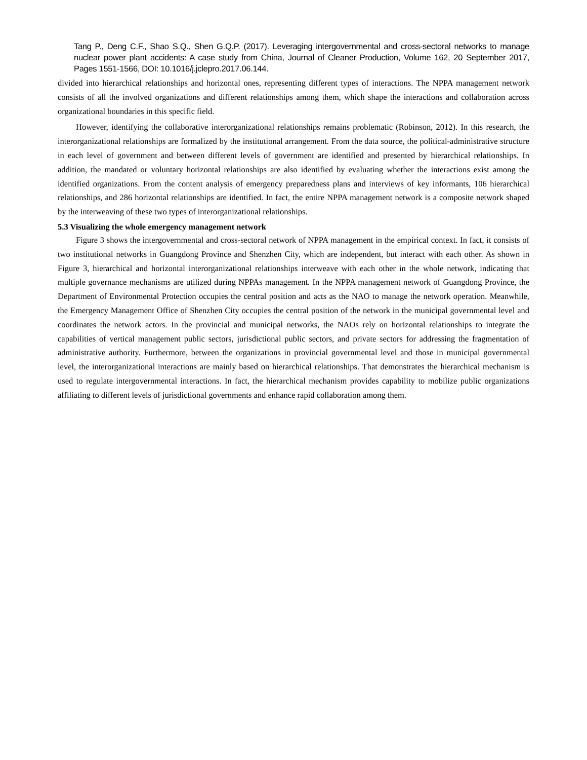Tang P., Deng C.F., Shao S.Q., Shen G.Q.P. (2017). Leveraging intergovernmental and cross-sectoral networks to manage nuclear power plant accidents: A case study from China, Journal of Cleaner Production, Volume 162, 20 September 2017, Pages 1551-1566, DOI: 10.1016/j.jclepro.2017.06.144.
divided into hierarchical relationships and horizontal ones, representing different types of interactions. The NPPA management network consists of all the involved organizations and different relationships among them, which shape the interactions and collaboration across organizational boundaries in this specific field.
However, identifying the collaborative interorganizational relationships remains problematic (Robinson, 2012). In this research, the interorganizational relationships are formalized by the institutional arrangement. From the data source, the political-administrative structure in each level of government and between different levels of government are identified and presented by hierarchical relationships. In addition, the mandated or voluntary horizontal relationships are also identified by evaluating whether the interactions exist among the identified organizations. From the content analysis of emergency preparedness plans and interviews of key informants, 106 hierarchical relationships, and 286 horizontal relationships are identified. In fact, the entire NPPA management network is a composite network shaped by the interweaving of these two types of interorganizational relationships.
5.3 Visualizing the whole emergency management network
Figure 3 shows the intergovernmental and cross-sectoral network of NPPA management in the empirical context. In fact, it consists of two institutional networks in Guangdong Province and Shenzhen City, which are independent, but interact with each other. As shown in Figure 3, hierarchical and horizontal interorganizational relationships interweave with each other in the whole network, indicating that multiple governance mechanisms are utilized during NPPAs management. In the NPPA management network of Guangdong Province, the Department of Environmental Protection occupies the central position and acts as the NAO to manage the network operation. Meanwhile, the Emergency Management Office of Shenzhen City occupies the central position of the network in the municipal governmental level and coordinates the network actors. In the provincial and municipal networks, the NAOs rely on horizontal relationships to integrate the capabilities of vertical management public sectors, jurisdictional public sectors, and private sectors for addressing the fragmentation of administrative authority. Furthermore, between the organizations in provincial governmental level and those in municipal governmental level, the interorganizational interactions are mainly based on hierarchical relationships. That demonstrates the hierarchical mechanism is used to regulate intergovernmental interactions. In fact, the hierarchical mechanism provides capability to mobilize public organizations affiliating to different levels of jurisdictional governments and enhance rapid collaboration among them.